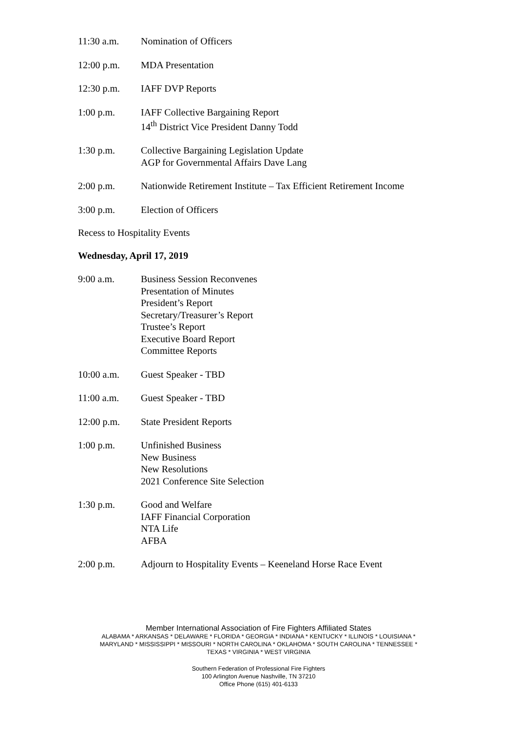11:30 a.m. Nomination of Officers
12:00 p.m. MDA Presentation
12:30 p.m. IAFF DVP Reports
1:00 p.m. IAFF Collective Bargaining Report
14<sup>th</sup> District Vice President Danny Todd
1:30 p.m. Collective Bargaining Legislation Update
AGP for Governmental Affairs Dave Lang
2:00 p.m. Nationwide Retirement Institute – Tax Efficient Retirement Income
3:00 p.m. Election of Officers
Recess to Hospitality Events
Wednesday, April 17, 2019
9:00 a.m. Business Session Reconvenes
Presentation of Minutes
President’s Report
Secretary/Treasurer’s Report
Trustee’s Report
Executive Board Report
Committee Reports
10:00 a.m. Guest Speaker - TBD
11:00 a.m. Guest Speaker - TBD
12:00 p.m. State President Reports
1:00 p.m. Unfinished Business
New Business
New Resolutions
2021 Conference Site Selection
1:30 p.m. Good and Welfare
IAFF Financial Corporation
NTA Life
AFBA
2:00 p.m. Adjourn to Hospitality Events – Keeneland Horse Race Event
Member International Association of Fire Fighters Affiliated States
ALABAMA * ARKANSAS * DELAWARE * FLORIDA * GEORGIA * INDIANA * KENTUCKY * ILLINOIS * LOUISIANA *
MARYLAND * MISSISSIPPI * MISSOURI * NORTH CAROLINA * OKLAHOMA * SOUTH CAROLINA * TENNESSEE *
TEXAS * VIRGINIA * WEST VIRGINIA
Southern Federation of Professional Fire Fighters
100 Arlington Avenue Nashville, TN 37210
Office Phone (615) 401-6133